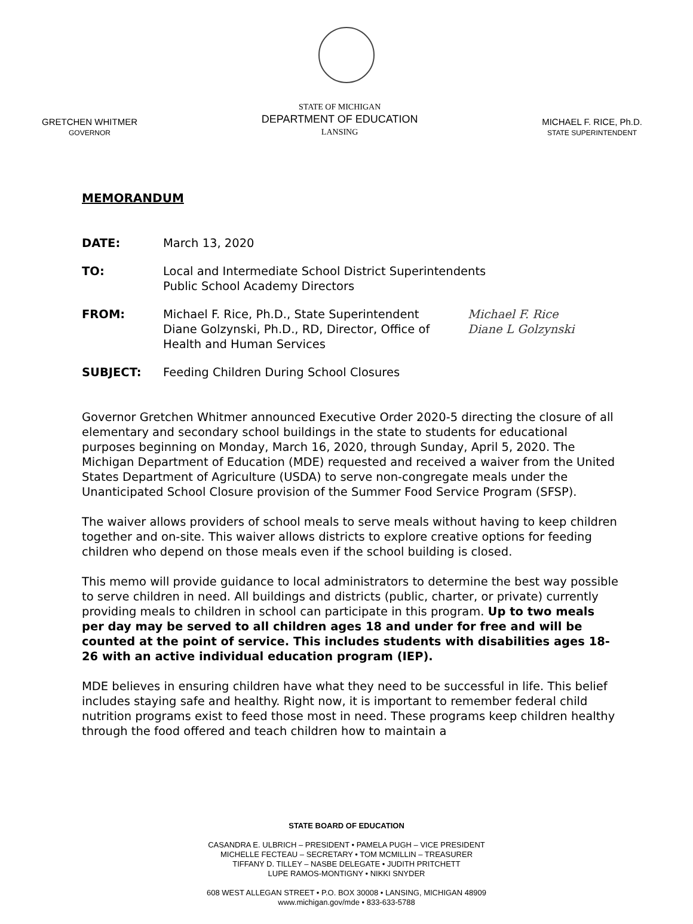GRETCHEN WHITMER
GOVERNOR
STATE OF MICHIGAN
DEPARTMENT OF EDUCATION
LANSING
MICHAEL F. RICE, Ph.D.
STATE SUPERINTENDENT
MEMORANDUM
DATE: March 13, 2020
TO: Local and Intermediate School District Superintendents
Public School Academy Directors
FROM: Michael F. Rice, Ph.D., State Superintendent
Diane Golzynski, Ph.D., RD, Director, Office of Health and Human Services
Michael F. Rice
Diane L Golzynski
SUBJECT: Feeding Children During School Closures
Governor Gretchen Whitmer announced Executive Order 2020-5 directing the closure of all elementary and secondary school buildings in the state to students for educational purposes beginning on Monday, March 16, 2020, through Sunday, April 5, 2020. The Michigan Department of Education (MDE) requested and received a waiver from the United States Department of Agriculture (USDA) to serve non-congregate meals under the Unanticipated School Closure provision of the Summer Food Service Program (SFSP).
The waiver allows providers of school meals to serve meals without having to keep children together and on-site. This waiver allows districts to explore creative options for feeding children who depend on those meals even if the school building is closed.
This memo will provide guidance to local administrators to determine the best way possible to serve children in need. All buildings and districts (public, charter, or private) currently providing meals to children in school can participate in this program. Up to two meals per day may be served to all children ages 18 and under for free and will be counted at the point of service. This includes students with disabilities ages 18-26 with an active individual education program (IEP).
MDE believes in ensuring children have what they need to be successful in life. This belief includes staying safe and healthy. Right now, it is important to remember federal child nutrition programs exist to feed those most in need. These programs keep children healthy through the food offered and teach children how to maintain a
STATE BOARD OF EDUCATION
CASANDRA E. ULBRICH – PRESIDENT • PAMELA PUGH – VICE PRESIDENT
MICHELLE FECTEAU – SECRETARY • TOM MCMILLIN – TREASURER
TIFFANY D. TILLEY – NASBE DELEGATE • JUDITH PRITCHETT
LUPE RAMOS-MONTIGNY • NIKKI SNYDER
608 WEST ALLEGAN STREET • P.O. BOX 30008 • LANSING, MICHIGAN 48909
www.michigan.gov/mde • 833-633-5788